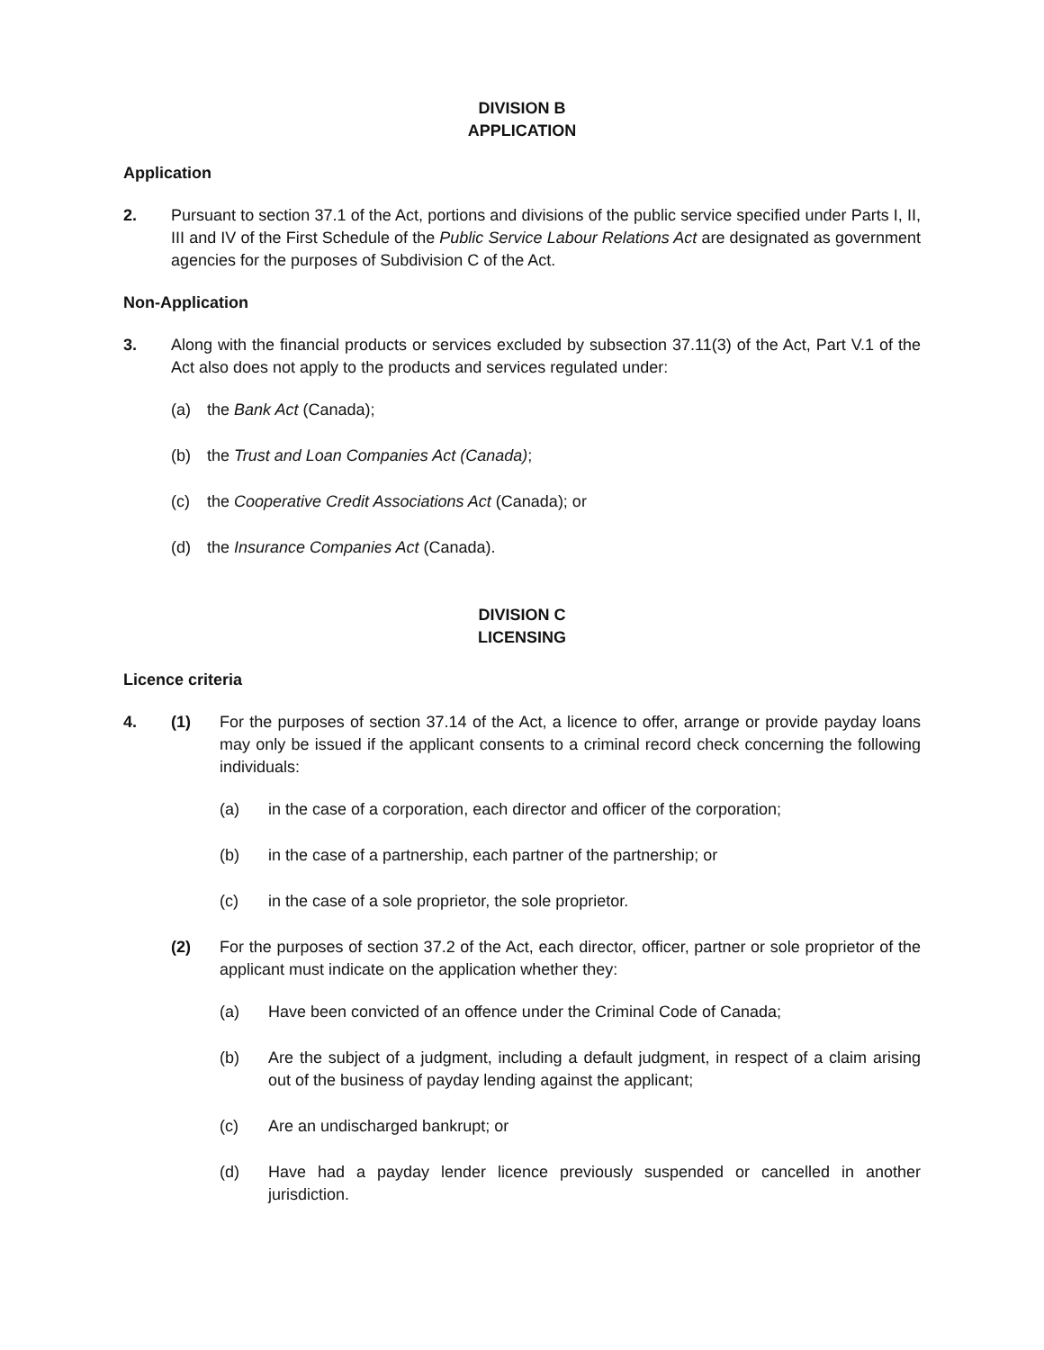DIVISION B
APPLICATION
Application
2. Pursuant to section 37.1 of the Act, portions and divisions of the public service specified under Parts I, II, III and IV of the First Schedule of the Public Service Labour Relations Act are designated as government agencies for the purposes of Subdivision C of the Act.
Non-Application
3. Along with the financial products or services excluded by subsection 37.11(3) of the Act, Part V.1 of the Act also does not apply to the products and services regulated under:
(a) the Bank Act (Canada);
(b) the Trust and Loan Companies Act (Canada);
(c) the Cooperative Credit Associations Act (Canada); or
(d) the Insurance Companies Act (Canada).
DIVISION C
LICENSING
Licence criteria
4. (1) For the purposes of section 37.14 of the Act, a licence to offer, arrange or provide payday loans may only be issued if the applicant consents to a criminal record check concerning the following individuals:
(a) in the case of a corporation, each director and officer of the corporation;
(b) in the case of a partnership, each partner of the partnership; or
(c) in the case of a sole proprietor, the sole proprietor.
(2) For the purposes of section 37.2 of the Act, each director, officer, partner or sole proprietor of the applicant must indicate on the application whether they:
(a) Have been convicted of an offence under the Criminal Code of Canada;
(b) Are the subject of a judgment, including a default judgment, in respect of a claim arising out of the business of payday lending against the applicant;
(c) Are an undischarged bankrupt; or
(d) Have had a payday lender licence previously suspended or cancelled in another jurisdiction.